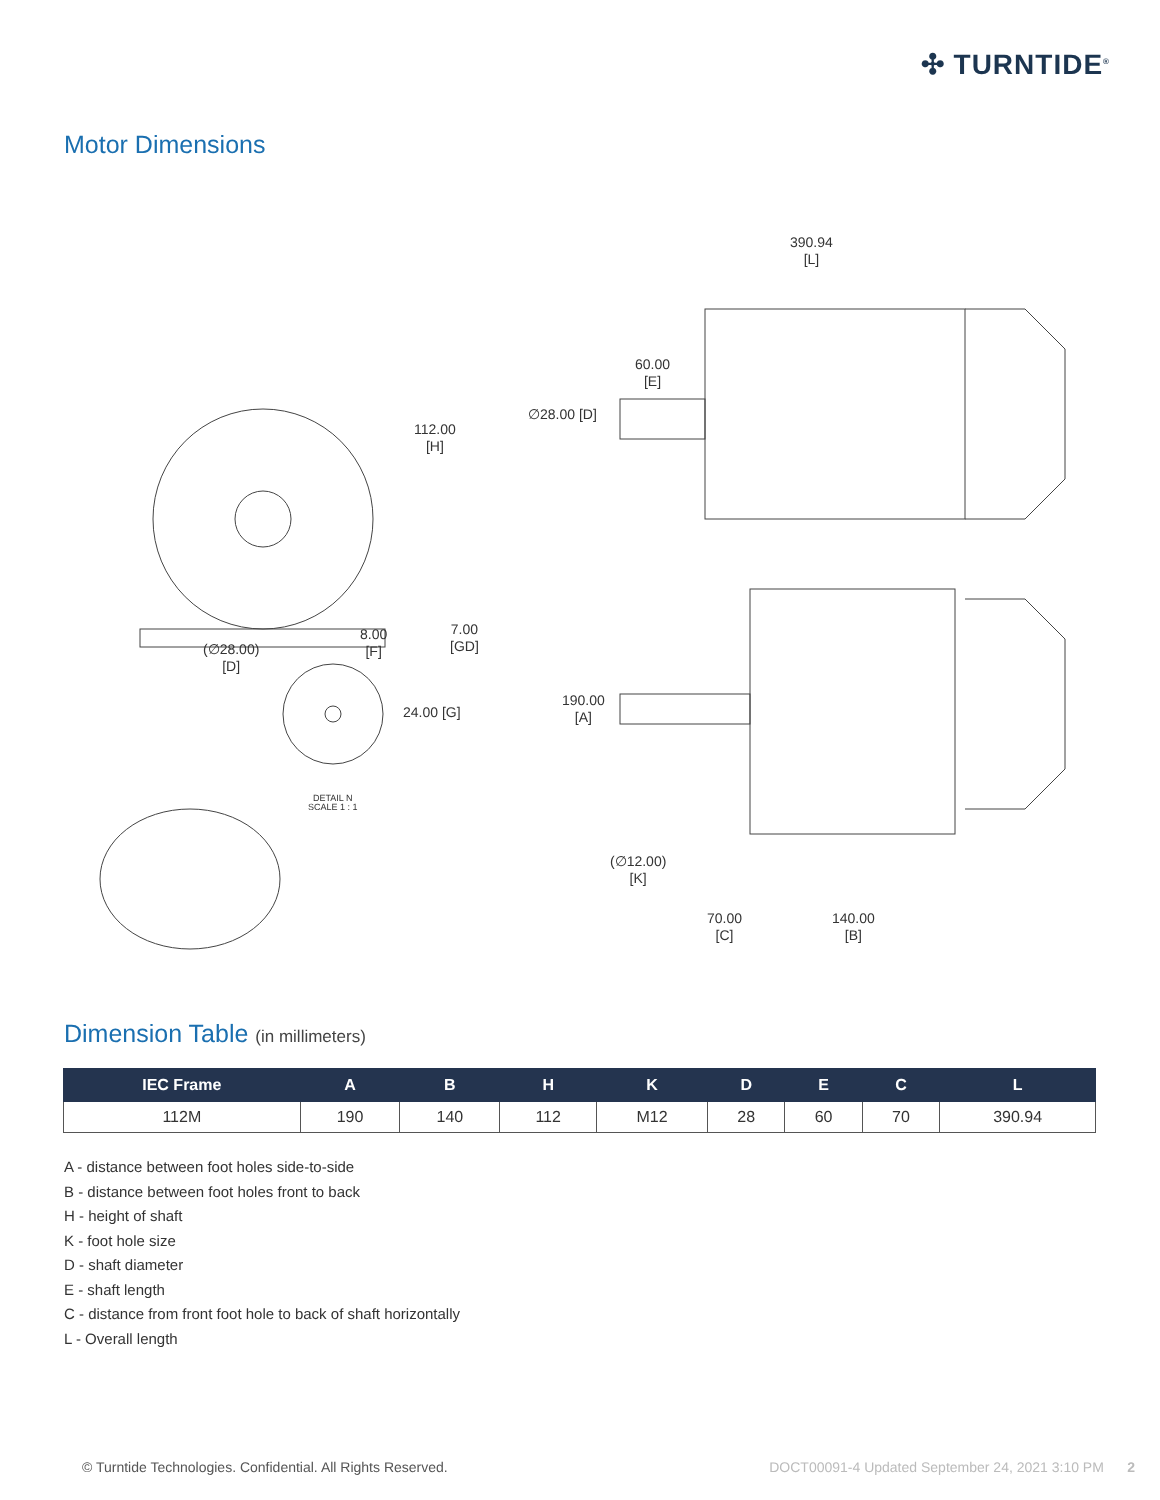✣ TURNTIDE<sup>®</sup>
Motor Dimensions
390.94
[L]
60.00
[E]
∅28.00 [D]
112.00
[H]
(∅28.00)
[D]
8.00
[F]
7.00
[GD]
24.00 [G]
DETAIL N
SCALE 1 : 1
190.00
[A]
(∅12.00)
[K]
70.00
[C]
140.00
[B]
Dimension Table (in millimeters)
| IEC Frame | A | B | H | K | D | E | C | L |
| --- | --- | --- | --- | --- | --- | --- | --- | --- |
| 112M | 190 | 140 | 112 | M12 | 28 | 60 | 70 | 390.94 |
A - distance between foot holes side-to-side
B - distance between foot holes front to back
H - height of shaft
K - foot hole size
D - shaft diameter
E - shaft length
C - distance from front foot hole to back of shaft horizontally
L - Overall length
© Turntide Technologies. Confidential. All Rights Reserved. DOCT00091-4 Updated September 24, 2021 3:10 PM 2